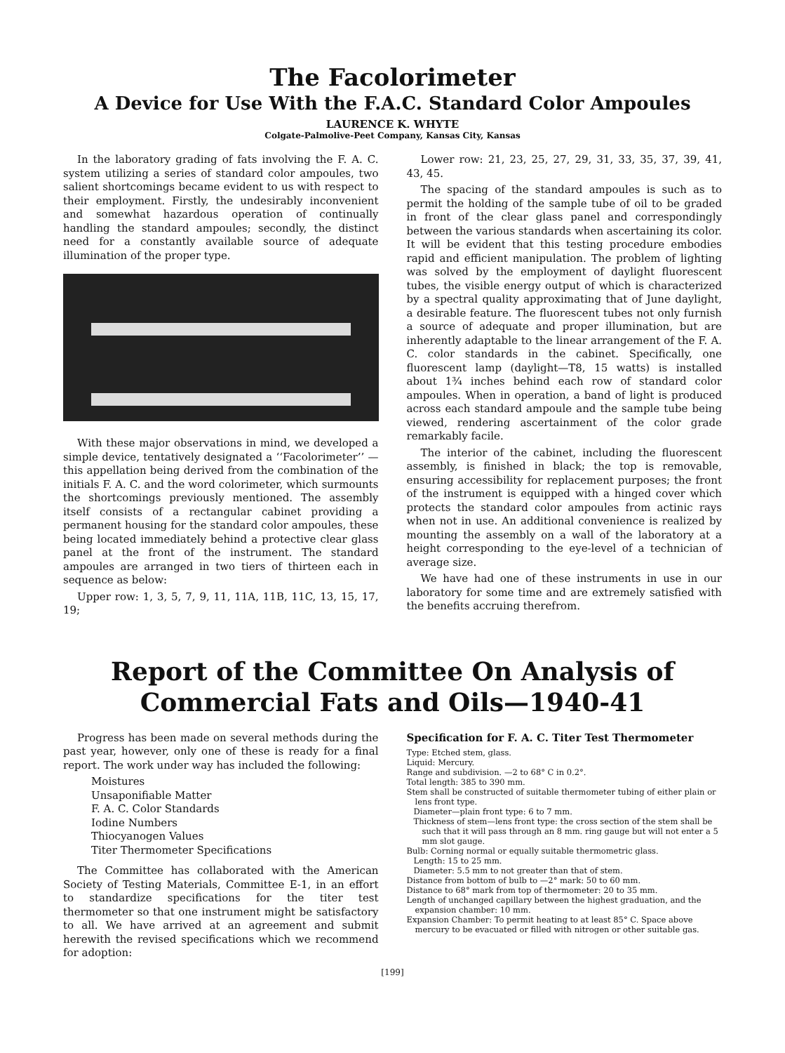The Facolorimeter
A Device for Use With the F.A.C. Standard Color Ampoules
LAURENCE K. WHYTE
Colgate-Palmolive-Peet Company, Kansas City, Kansas
In the laboratory grading of fats involving the F. A. C. system utilizing a series of standard color ampoules, two salient shortcomings became evident to us with respect to their employment. Firstly, the undesirably inconvenient and somewhat hazardous operation of continually handling the standard ampoules; secondly, the distinct need for a constantly available source of adequate illumination of the proper type.
With these major observations in mind, we developed a simple device, tentatively designated a ‘‘Facolorimeter’’ — this appellation being derived from the combination of the initials F. A. C. and the word colorimeter, which surmounts the shortcomings previously mentioned. The assembly itself consists of a rectangular cabinet providing a permanent housing for the standard color ampoules, these being located immediately behind a protective clear glass panel at the front of the instrument. The standard ampoules are arranged in two tiers of thirteen each in sequence as below:
Upper row: 1, 3, 5, 7, 9, 11, 11A, 11B, 11C, 13, 15, 17, 19;
Lower row: 21, 23, 25, 27, 29, 31, 33, 35, 37, 39, 41, 43, 45.
The spacing of the standard ampoules is such as to permit the holding of the sample tube of oil to be graded in front of the clear glass panel and correspondingly between the various standards when ascertaining its color. It will be evident that this testing procedure embodies rapid and efficient manipulation. The problem of lighting was solved by the employment of daylight fluorescent tubes, the visible energy output of which is characterized by a spectral quality approximating that of June daylight, a desirable feature. The fluorescent tubes not only furnish a source of adequate and proper illumination, but are inherently adaptable to the linear arrangement of the F. A. C. color standards in the cabinet. Specifically, one fluorescent lamp (daylight—T8, 15 watts) is installed about 1¾ inches behind each row of standard color ampoules. When in operation, a band of light is produced across each standard ampoule and the sample tube being viewed, rendering ascertainment of the color grade remarkably facile.
The interior of the cabinet, including the fluorescent assembly, is finished in black; the top is removable, ensuring accessibility for replacement purposes; the front of the instrument is equipped with a hinged cover which protects the standard color ampoules from actinic rays when not in use. An additional convenience is realized by mounting the assembly on a wall of the laboratory at a height corresponding to the eye-level of a technician of average size.
We have had one of these instruments in use in our laboratory for some time and are extremely satisfied with the benefits accruing therefrom.
Report of the Committee On Analysis of
Commercial Fats and Oils—1940-41
Progress has been made on several methods during the past year, however, only one of these is ready for a final report. The work under way has included the following:
Moistures
Unsaponifiable Matter
F. A. C. Color Standards
Iodine Numbers
Thiocyanogen Values
Titer Thermometer Specifications
The Committee has collaborated with the American Society of Testing Materials, Committee E-1, in an effort to standardize specifications for the titer test thermometer so that one instrument might be satisfactory to all. We have arrived at an agreement and submit herewith the revised specifications which we recommend for adoption:
Specification for F. A. C. Titer Test Thermometer
Type: Etched stem, glass.
Liquid: Mercury.
Range and subdivision. —2 to 68° C in 0.2°.
Total length: 385 to 390 mm.
Stem shall be constructed of suitable thermometer tubing of either plain or lens front type.
Diameter—plain front type: 6 to 7 mm.
Thickness of stem—lens front type: the cross section of the stem shall be such that it will pass through an 8 mm. ring gauge but will not enter a 5 mm slot gauge.
Bulb: Corning normal or equally suitable thermometric glass.
Length: 15 to 25 mm.
Diameter: 5.5 mm to not greater than that of stem.
Distance from bottom of bulb to —2° mark: 50 to 60 mm.
Distance to 68° mark from top of thermometer: 20 to 35 mm.
Length of unchanged capillary between the highest graduation, and the expansion chamber: 10 mm.
Expansion Chamber: To permit heating to at least 85° C. Space above mercury to be evacuated or filled with nitrogen or other suitable gas.
[199]